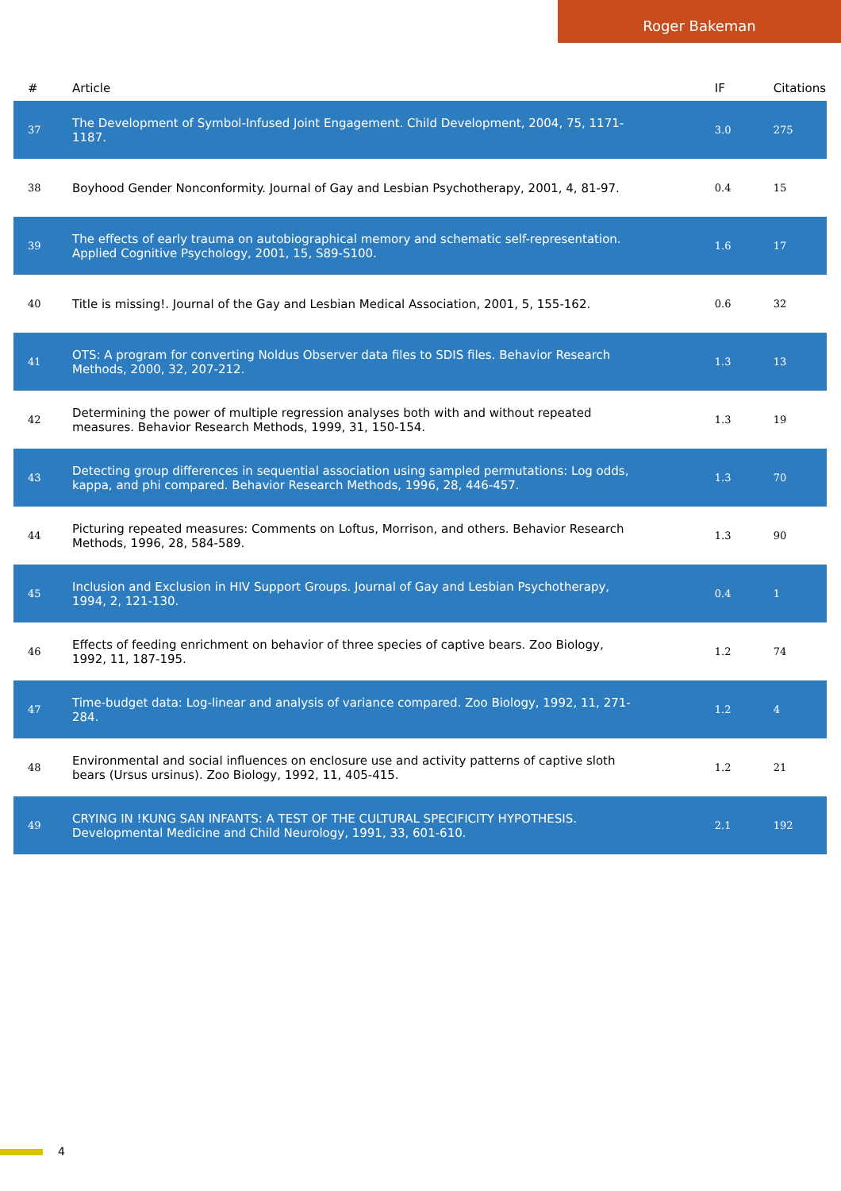Roger Bakeman
| # | Article | IF | Citations |
| --- | --- | --- | --- |
| 37 | The Development of Symbol-Infused Joint Engagement. Child Development, 2004, 75, 1171-1187. | 3.0 | 275 |
| 38 | Boyhood Gender Nonconformity. Journal of Gay and Lesbian Psychotherapy, 2001, 4, 81-97. | 0.4 | 15 |
| 39 | The effects of early trauma on autobiographical memory and schematic self-representation. Applied Cognitive Psychology, 2001, 15, S89-S100. | 1.6 | 17 |
| 40 | Title is missing!. Journal of the Gay and Lesbian Medical Association, 2001, 5, 155-162. | 0.6 | 32 |
| 41 | OTS: A program for converting Noldus Observer data files to SDIS files. Behavior Research Methods, 2000, 32, 207-212. | 1.3 | 13 |
| 42 | Determining the power of multiple regression analyses both with and without repeated measures. Behavior Research Methods, 1999, 31, 150-154. | 1.3 | 19 |
| 43 | Detecting group differences in sequential association using sampled permutations: Log odds, kappa, and phi compared. Behavior Research Methods, 1996, 28, 446-457. | 1.3 | 70 |
| 44 | Picturing repeated measures: Comments on Loftus, Morrison, and others. Behavior Research Methods, 1996, 28, 584-589. | 1.3 | 90 |
| 45 | Inclusion and Exclusion in HIV Support Groups. Journal of Gay and Lesbian Psychotherapy, 1994, 2, 121-130. | 0.4 | 1 |
| 46 | Effects of feeding enrichment on behavior of three species of captive bears. Zoo Biology, 1992, 11, 187-195. | 1.2 | 74 |
| 47 | Time-budget data: Log-linear and analysis of variance compared. Zoo Biology, 1992, 11, 271-284. | 1.2 | 4 |
| 48 | Environmental and social influences on enclosure use and activity patterns of captive sloth bears (Ursus ursinus). Zoo Biology, 1992, 11, 405-415. | 1.2 | 21 |
| 49 | CRYING IN !KUNG SAN INFANTS: A TEST OF THE CULTURAL SPECIFICITY HYPOTHESIS. Developmental Medicine and Child Neurology, 1991, 33, 601-610. | 2.1 | 192 |
4